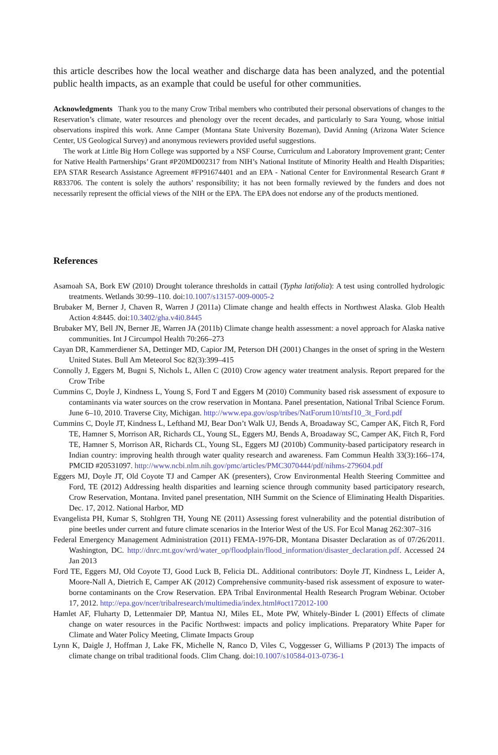this article describes how the local weather and discharge data has been analyzed, and the potential public health impacts, as an example that could be useful for other communities.
Acknowledgments Thank you to the many Crow Tribal members who contributed their personal observations of changes to the Reservation’s climate, water resources and phenology over the recent decades, and particularly to Sara Young, whose initial observations inspired this work. Anne Camper (Montana State University Bozeman), David Anning (Arizona Water Science Center, US Geological Survey) and anonymous reviewers provided useful suggestions.
The work at Little Big Horn College was supported by a NSF Course, Curriculum and Laboratory Improvement grant; Center for Native Health Partnerships’ Grant #P20MD002317 from NIH’s National Institute of Minority Health and Health Disparities; EPA STAR Research Assistance Agreement #FP91674401 and an EPA - National Center for Environmental Research Grant # R833706. The content is solely the authors’ responsibility; it has not been formally reviewed by the funders and does not necessarily represent the official views of the NIH or the EPA. The EPA does not endorse any of the products mentioned.
References
Asamoah SA, Bork EW (2010) Drought tolerance thresholds in cattail (Typha latifolia): A test using controlled hydrologic treatments. Wetlands 30:99–110. doi:10.1007/s13157-009-0005-2
Brubaker M, Berner J, Chaven R, Warren J (2011a) Climate change and health effects in Northwest Alaska. Glob Health Action 4:8445. doi:10.3402/gha.v4i0.8445
Brubaker MY, Bell JN, Berner JE, Warren JA (2011b) Climate change health assessment: a novel approach for Alaska native communities. Int J Circumpol Health 70:266–273
Cayan DR, Kammerdiener SA, Dettinger MD, Capior JM, Peterson DH (2001) Changes in the onset of spring in the Western United States. Bull Am Meteorol Soc 82(3):399–415
Connolly J, Eggers M, Bugni S, Nichols L, Allen C (2010) Crow agency water treatment analysis. Report prepared for the Crow Tribe
Cummins C, Doyle J, Kindness L, Young S, Ford T and Eggers M (2010) Community based risk assessment of exposure to contaminants via water sources on the crow reservation in Montana. Panel presentation, National Tribal Science Forum. June 6–10, 2010. Traverse City, Michigan. http://www.epa.gov/osp/tribes/NatForum10/ntsf10_3t_Ford.pdf
Cummins C, Doyle JT, Kindness L, Lefthand MJ, Bear Don’t Walk UJ, Bends A, Broadaway SC, Camper AK, Fitch R, Ford TE, Hamner S, Morrison AR, Richards CL, Young SL, Eggers MJ, Bends A, Broadaway SC, Camper AK, Fitch R, Ford TE, Hamner S, Morrison AR, Richards CL, Young SL, Eggers MJ (2010b) Community-based participatory research in Indian country: improving health through water quality research and awareness. Fam Commun Health 33(3):166–174, PMCID #20531097. http://www.ncbi.nlm.nih.gov/pmc/articles/PMC3070444/pdf/nihms-279604.pdf
Eggers MJ, Doyle JT, Old Coyote TJ and Camper AK (presenters), Crow Environmental Health Steering Committee and Ford, TE (2012) Addressing health disparities and learning science through community based participatory research, Crow Reservation, Montana. Invited panel presentation, NIH Summit on the Science of Eliminating Health Disparities. Dec. 17, 2012. National Harbor, MD
Evangelista PH, Kumar S, Stohlgren TH, Young NE (2011) Assessing forest vulnerability and the potential distribution of pine beetles under current and future climate scenarios in the Interior West of the US. For Ecol Manag 262:307–316
Federal Emergency Management Administration (2011) FEMA-1976-DR, Montana Disaster Declaration as of 07/26/2011. Washington, DC. http://dnrc.mt.gov/wrd/water_op/floodplain/flood_information/disaster_declaration.pdf. Accessed 24 Jan 2013
Ford TE, Eggers MJ, Old Coyote TJ, Good Luck B, Felicia DL. Additional contributors: Doyle JT, Kindness L, Leider A, Moore-Nall A, Dietrich E, Camper AK (2012) Comprehensive community-based risk assessment of exposure to water-borne contaminants on the Crow Reservation. EPA Tribal Environmental Health Research Program Webinar. October 17, 2012. http://epa.gov/ncer/tribalresearch/multimedia/index.html#oct172012-100
Hamlet AF, Fluharty D, Lettenmaier DP, Mantua NJ, Miles EL, Mote PW, Whitely-Binder L (2001) Effects of climate change on water resources in the Pacific Northwest: impacts and policy implications. Preparatory White Paper for Climate and Water Policy Meeting, Climate Impacts Group
Lynn K, Daigle J, Hoffman J, Lake FK, Michelle N, Ranco D, Viles C, Voggesser G, Williams P (2013) The impacts of climate change on tribal traditional foods. Clim Chang. doi:10.1007/s10584-013-0736-1